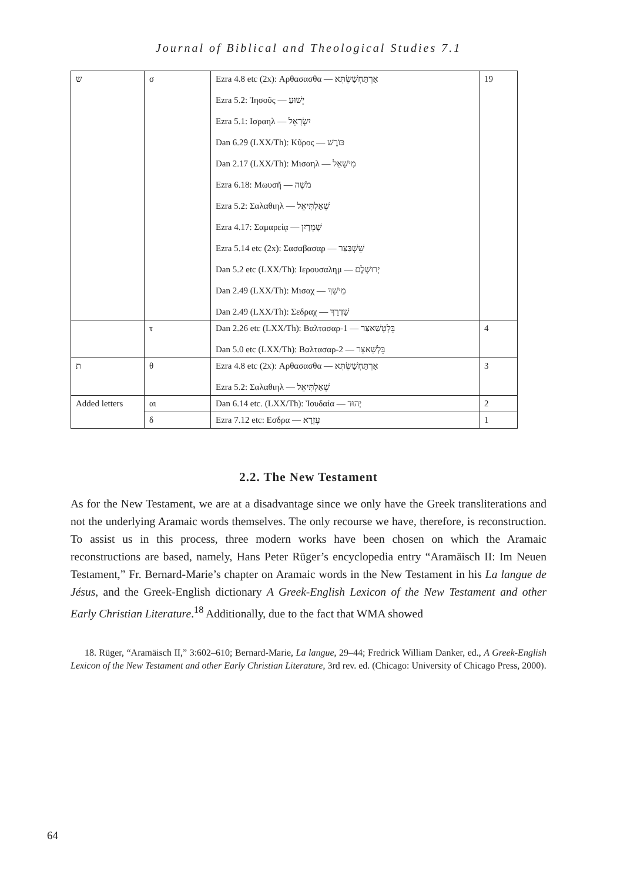Journal of Biblical and Theological Studies 7.1
| ש | σ | Ezra 4.8 etc (2x): Αρθασασθα — אַרְתַּחְשַׁשְׂתְּא Ezra 5.2: Ἰησοῦς — יֵשׁוּעַ Ezra 5.1: Ισραηλ — יִשְׂרָאֵל Dan 6.29 (LXX/Th): Κῦρος — כּוֹרֶשׁ Dan 2.17 (LXX/Th): Μισαηλ — מִישָׁאֵל Ezra 6.18: Μωυσῆ — מֹשֶׁה Ezra 5.2: Σαλαθιηλ — שְׁאַלְתִּיאֵל Ezra 4.17: Σαμαρείᾳ — שָׁמְרָיִן Ezra 5.14 etc (2x): Σασαβασαρ — שֵׁשְׁבַּצַּר Dan 5.2 etc (LXX/Th): Ιερουσαλημ — יְרוּשְׁלֶם Dan 2.49 (LXX/Th): Μισαχ — מֵישַׁךְ Dan 2.49 (LXX/Th): Σεδραχ — שַׁדְרַךְ | 19 |
| | τ | Dan 2.26 etc (LXX/Th): Βαλτασαρ-1 — בֵּלְטְשַׁאצַּר Dan 5.0 etc (LXX/Th): Βαλτασαρ-2 — בֵּלְשַׁאצַּר | 4 |
| ת | θ | Ezra 4.8 etc (2x): Αρθασασθα — אַרְתַּחְשַׁשְׂתְּא Ezra 5.2: Σαλαθιηλ — שְׁאַלְתִּיאֵל | 3 |
| Added letters | αι | Dan 6.14 etc. (LXX/Th): Ἰουδαία — יְהוּד | 2 |
| | δ | Ezra 7.12 etc: Εσδρα — עֶזְרָא | 1 |
2.2. The New Testament
As for the New Testament, we are at a disadvantage since we only have the Greek transliterations and not the underlying Aramaic words themselves. The only recourse we have, therefore, is reconstruction. To assist us in this process, three modern works have been chosen on which the Aramaic reconstructions are based, namely, Hans Peter Rüger’s encyclopedia entry “Aramäisch II: Im Neuen Testament,” Fr. Bernard-Marie’s chapter on Aramaic words in the New Testament in his La langue de Jésus, and the Greek-English dictionary A Greek-English Lexicon of the New Testament and other Early Christian Literature.<sup>18</sup> Additionally, due to the fact that WMA showed
18. Rüger, “Aramäisch II,” 3:602–610; Bernard-Marie, La langue, 29–44; Fredrick William Danker, ed., A Greek-English Lexicon of the New Testament and other Early Christian Literature, 3rd rev. ed. (Chicago: University of Chicago Press, 2000).
64